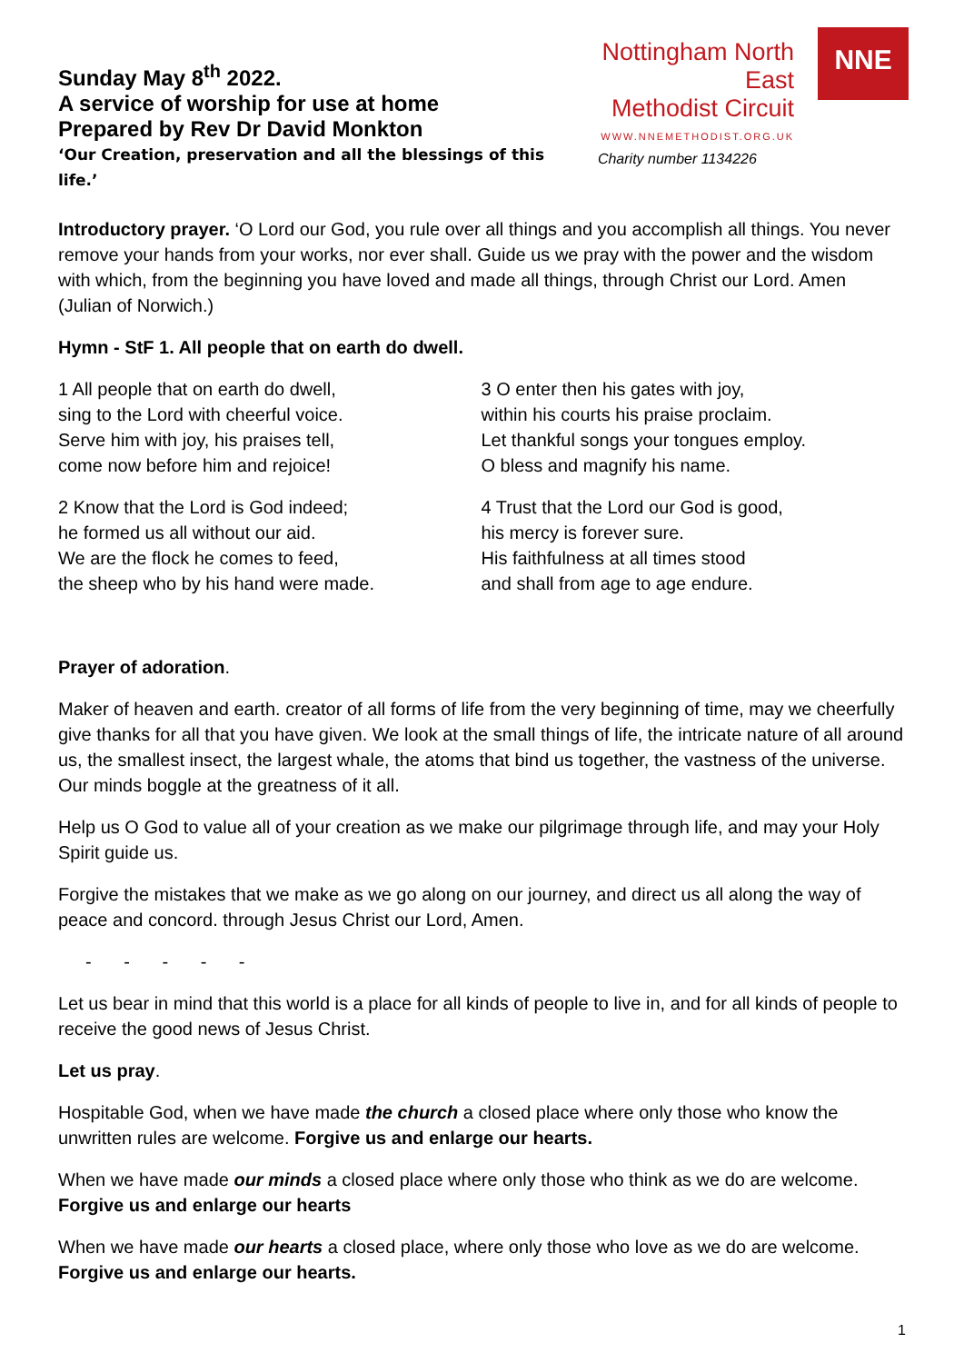Sunday May 8<sup>th</sup> 2022.
A service of worship for use at home
Prepared by Rev Dr David Monkton
‘Our Creation, preservation and all the blessings of this life.’
Nottingham North East
Methodist Circuit
WWW.NNEMETHODIST.ORG.UK
Charity number 1134226
NNE
Introductory prayer. ‘O Lord our God, you rule over all things and you accomplish all things. You never remove your hands from your works, nor ever shall. Guide us we pray with the power and the wisdom with which, from the beginning you have loved and made all things, through Christ our Lord. Amen (Julian of Norwich.)
Hymn - StF 1. All people that on earth do dwell.
1 All people that on earth do dwell,
sing to the Lord with cheerful voice.
Serve him with joy, his praises tell,
come now before him and rejoice!
2 Know that the Lord is God indeed;
he formed us all without our aid.
We are the flock he comes to feed,
the sheep who by his hand were made.
3 O enter then his gates with joy,
within his courts his praise proclaim.
Let thankful songs your tongues employ.
O bless and magnify his name.
4 Trust that the Lord our God is good,
his mercy is forever sure.
His faithfulness at all times stood
and shall from age to age endure.
Prayer of adoration.
Maker of heaven and earth. creator of all forms of life from the very beginning of time, may we cheerfully give thanks for all that you have given. We look at the small things of life, the intricate nature of all around us, the smallest insect, the largest whale, the atoms that bind us together, the vastness of the universe. Our minds boggle at the greatness of it all.
Help us O God to value all of your creation as we make our pilgrimage through life, and may your Holy Spirit guide us.
Forgive the mistakes that we make as we go along on our journey, and direct us all along the way of peace and concord. through Jesus Christ our Lord, Amen.
- - - - -
Let us bear in mind that this world is a place for all kinds of people to live in, and for all kinds of people to receive the good news of Jesus Christ.
Let us pray.
Hospitable God, when we have made the church a closed place where only those who know the unwritten rules are welcome. Forgive us and enlarge our hearts.
When we have made our minds a closed place where only those who think as we do are welcome. Forgive us and enlarge our hearts
When we have made our hearts a closed place, where only those who love as we do are welcome. Forgive us and enlarge our hearts.
1